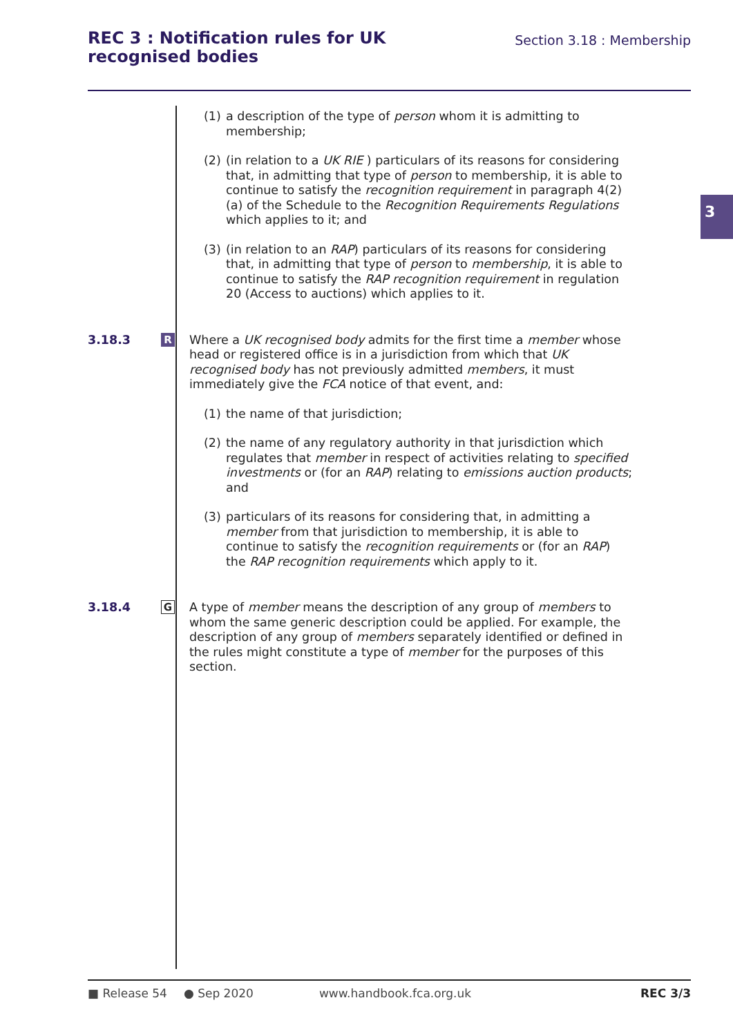REC 3 : Notification rules for UK
recognised bodies
Section 3.18 : Membership
3
(1) a description of the type of person whom it is admitting to membership;
(2) (in relation to a UK RIE ) particulars of its reasons for considering that, in admitting that type of person to membership, it is able to continue to satisfy the recognition requirement in paragraph 4(2)(a) of the Schedule to the Recognition Requirements Regulations which applies to it; and
(3) (in relation to an RAP) particulars of its reasons for considering that, in admitting that type of person to membership, it is able to continue to satisfy the RAP recognition requirement in regulation 20 (Access to auctions) which applies to it.
3.18.3
R
Where a UK recognised body admits for the first time a member whose head or registered office is in a jurisdiction from which that UK recognised body has not previously admitted members, it must immediately give the FCA notice of that event, and:
(1) the name of that jurisdiction;
(2) the name of any regulatory authority in that jurisdiction which regulates that member in respect of activities relating to specified investments or (for an RAP) relating to emissions auction products; and
(3) particulars of its reasons for considering that, in admitting a member from that jurisdiction to membership, it is able to continue to satisfy the recognition requirements or (for an RAP) the RAP recognition requirements which apply to it.
3.18.4
G
A type of member means the description of any group of members to whom the same generic description could be applied. For example, the description of any group of members separately identified or defined in the rules might constitute a type of member for the purposes of this section.
■ Release 54 ● Sep 2020 www.handbook.fca.org.uk REC 3/3